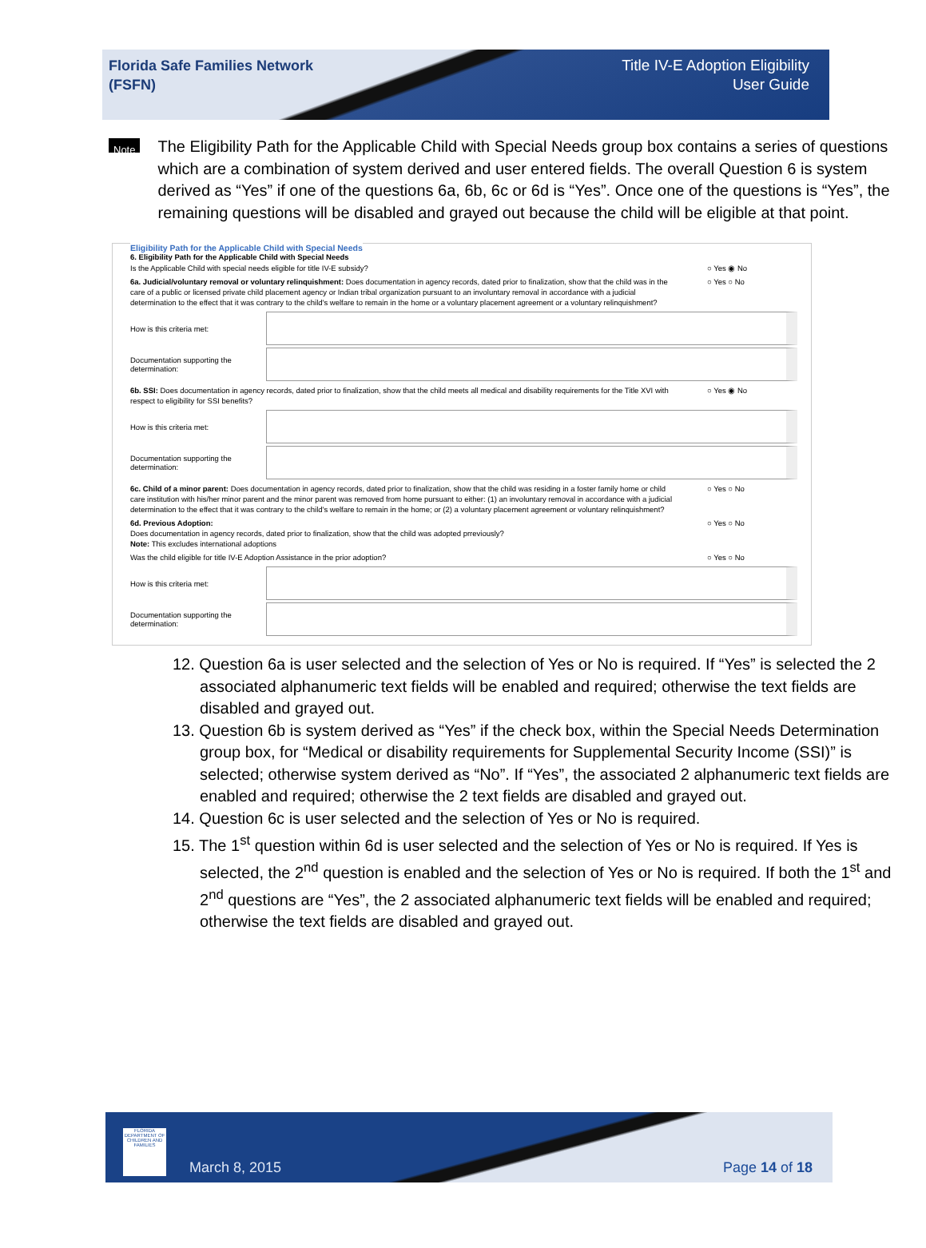Florida Safe Families Network
(FSFN)
Title IV-E Adoption Eligibility
User Guide
Note
The Eligibility Path for the Applicable Child with Special Needs group box contains a series of questions which are a combination of system derived and user entered fields. The overall Question 6 is system derived as “Yes” if one of the questions 6a, 6b, 6c or 6d is “Yes”. Once one of the questions is “Yes”, the remaining questions will be disabled and grayed out because the child will be eligible at that point.
Eligibility Path for the Applicable Child with Special Needs
6. Eligibility Path for the Applicable Child with Special Needs
Is the Applicable Child with special needs eligible for title IV-E subsidy? ○ Yes ◉ No
6a. Judicial/voluntary removal or voluntary relinquishment: Does documentation in agency records, dated prior to finalization, show that the child was in the care of a public or licensed private child placement agency or Indian tribal organization pursuant to an involuntary removal in accordance with a judicial determination to the effect that it was contrary to the child's welfare to remain in the home or a voluntary placement agreement or a voluntary relinquishment?
○ Yes ○ No
How is this criteria met:
Documentation supporting the determination:
6b. SSI: Does documentation in agency records, dated prior to finalization, show that the child meets all medical and disability requirements for the Title XVI with respect to eligibility for SSI benefits?
○ Yes ◉ No
How is this criteria met:
Documentation supporting the determination:
6c. Child of a minor parent: Does documentation in agency records, dated prior to finalization, show that the child was residing in a foster family home or child care institution with his/her minor parent and the minor parent was removed from home pursuant to either: (1) an involuntary removal in accordance with a judicial determination to the effect that it was contrary to the child's welfare to remain in the home; or (2) a voluntary placement agreement or voluntary relinquishment?
○ Yes ○ No
6d. Previous Adoption:
Does documentation in agency records, dated prior to finalization, show that the child was adopted prreviously?
Note: This excludes international adoptions
○ Yes ○ No
Was the child eligible for title IV-E Adoption Assistance in the prior adoption? ○ Yes ○ No
How is this criteria met:
Documentation supporting the determination:
12. Question 6a is user selected and the selection of Yes or No is required. If “Yes” is selected the 2 associated alphanumeric text fields will be enabled and required; otherwise the text fields are disabled and grayed out.
13. Question 6b is system derived as “Yes” if the check box, within the Special Needs Determination group box, for “Medical or disability requirements for Supplemental Security Income (SSI)” is selected; otherwise system derived as “No”. If “Yes”, the associated 2 alphanumeric text fields are enabled and required; otherwise the 2 text fields are disabled and grayed out.
14. Question 6c is user selected and the selection of Yes or No is required.
15. The 1<sup>st</sup> question within 6d is user selected and the selection of Yes or No is required. If Yes is selected, the 2<sup>nd</sup> question is enabled and the selection of Yes or No is required. If both the 1<sup>st</sup> and 2<sup>nd</sup> questions are “Yes”, the 2 associated alphanumeric text fields will be enabled and required; otherwise the text fields are disabled and grayed out.
FLORIDA DEPARTMENT OF CHILDREN AND FAMILIES
March 8, 2015 Page 14 of 18